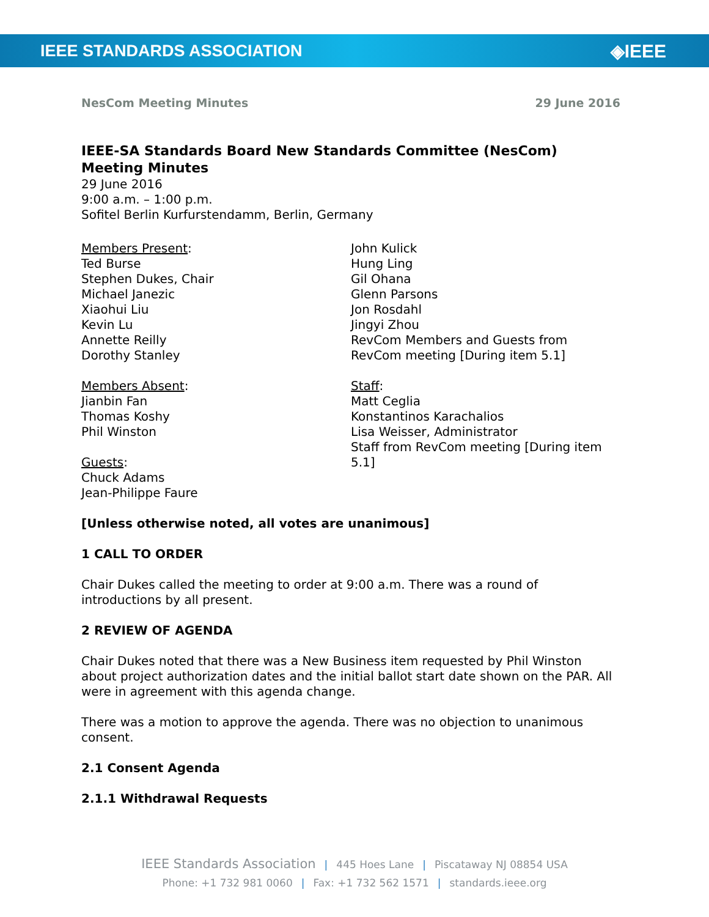IEEE STANDARDS ASSOCIATION ◈IEEE
NesCom Meeting Minutes 29 June 2016
IEEE-SA Standards Board New Standards Committee (NesCom) Meeting Minutes
29 June 2016
9:00 a.m. – 1:00 p.m.
Sofitel Berlin Kurfurstendamm, Berlin, Germany
Members Present:
Ted Burse
Stephen Dukes, Chair
Michael Janezic
Xiaohui Liu
Kevin Lu
Annette Reilly
Dorothy Stanley
Members Absent:
Jianbin Fan
Thomas Koshy
Phil Winston
Guests:
Chuck Adams
Jean-Philippe Faure
John Kulick
Hung Ling
Gil Ohana
Glenn Parsons
Jon Rosdahl
Jingyi Zhou
RevCom Members and Guests from RevCom meeting [During item 5.1]
Staff:
Matt Ceglia
Konstantinos Karachalios
Lisa Weisser, Administrator
Staff from RevCom meeting [During item 5.1]
[Unless otherwise noted, all votes are unanimous]
1 CALL TO ORDER
Chair Dukes called the meeting to order at 9:00 a.m. There was a round of introductions by all present.
2 REVIEW OF AGENDA
Chair Dukes noted that there was a New Business item requested by Phil Winston about project authorization dates and the initial ballot start date shown on the PAR. All were in agreement with this agenda change.
There was a motion to approve the agenda. There was no objection to unanimous consent.
2.1 Consent Agenda
2.1.1 Withdrawal Requests
IEEE Standards Association | 445 Hoes Lane | Piscataway NJ 08854 USA
Phone: +1 732 981 0060 | Fax: +1 732 562 1571 | standards.ieee.org